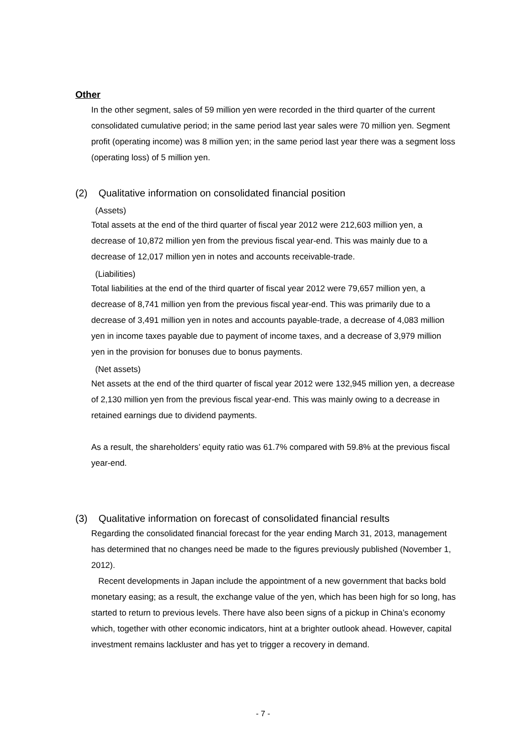Other
In the other segment, sales of 59 million yen were recorded in the third quarter of the current consolidated cumulative period; in the same period last year sales were 70 million yen. Segment profit (operating income) was 8 million yen; in the same period last year there was a segment loss (operating loss) of 5 million yen.
(2) Qualitative information on consolidated financial position
(Assets)
Total assets at the end of the third quarter of fiscal year 2012 were 212,603 million yen, a decrease of 10,872 million yen from the previous fiscal year-end. This was mainly due to a decrease of 12,017 million yen in notes and accounts receivable-trade.
(Liabilities)
Total liabilities at the end of the third quarter of fiscal year 2012 were 79,657 million yen, a decrease of 8,741 million yen from the previous fiscal year-end. This was primarily due to a decrease of 3,491 million yen in notes and accounts payable-trade, a decrease of 4,083 million yen in income taxes payable due to payment of income taxes, and a decrease of 3,979 million yen in the provision for bonuses due to bonus payments.
(Net assets)
Net assets at the end of the third quarter of fiscal year 2012 were 132,945 million yen, a decrease of 2,130 million yen from the previous fiscal year-end. This was mainly owing to a decrease in retained earnings due to dividend payments.
As a result, the shareholders’ equity ratio was 61.7% compared with 59.8% at the previous fiscal year-end.
(3) Qualitative information on forecast of consolidated financial results
Regarding the consolidated financial forecast for the year ending March 31, 2013, management has determined that no changes need be made to the figures previously published (November 1, 2012).
Recent developments in Japan include the appointment of a new government that backs bold monetary easing; as a result, the exchange value of the yen, which has been high for so long, has started to return to previous levels. There have also been signs of a pickup in China’s economy which, together with other economic indicators, hint at a brighter outlook ahead. However, capital investment remains lackluster and has yet to trigger a recovery in demand.
- 7 -